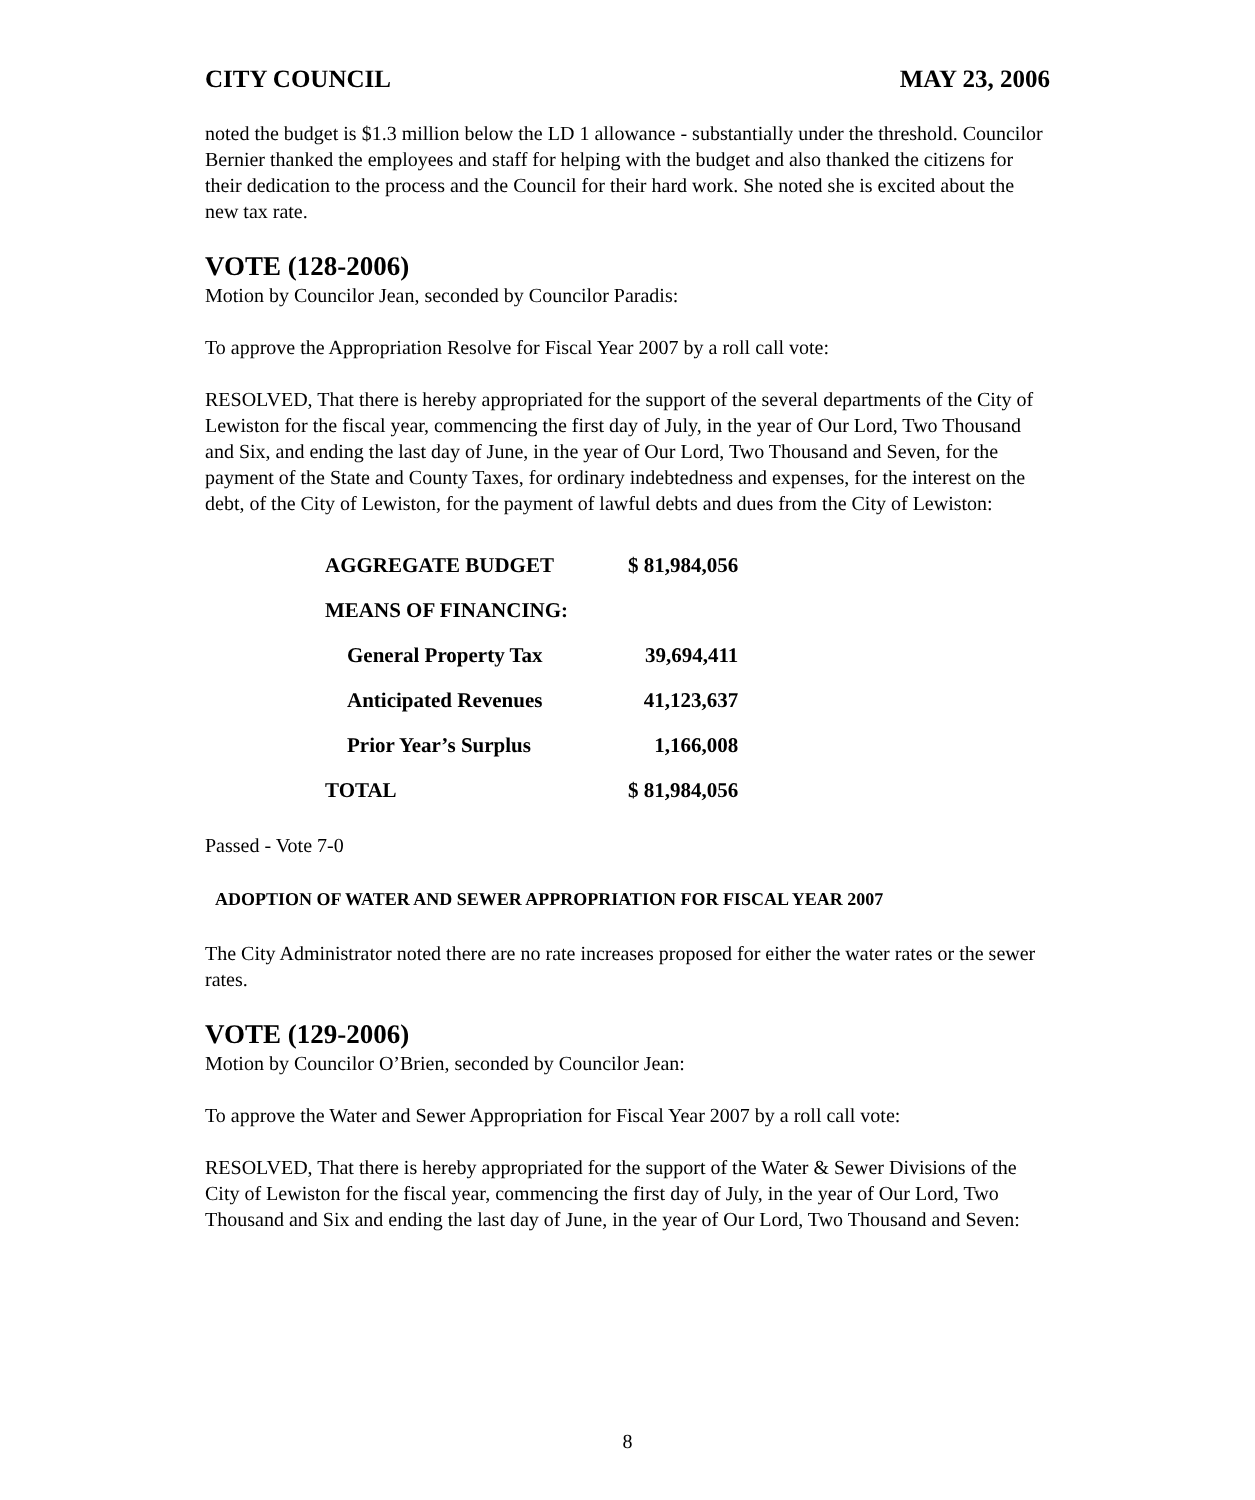CITY COUNCIL MAY 23, 2006
noted the budget is $1.3 million below the LD 1 allowance - substantially under the threshold. Councilor Bernier thanked the employees and staff for helping with the budget and also thanked the citizens for their dedication to the process and the Council for their hard work. She noted she is excited about the new tax rate.
VOTE (128-2006)
Motion by Councilor Jean, seconded by Councilor Paradis:
To approve the Appropriation Resolve for Fiscal Year 2007 by a roll call vote:
RESOLVED, That there is hereby appropriated for the support of the several departments of the City of Lewiston for the fiscal year, commencing the first day of July, in the year of Our Lord, Two Thousand and Six, and ending the last day of June, in the year of Our Lord, Two Thousand and Seven, for the payment of the State and County Taxes, for ordinary indebtedness and expenses, for the interest on the debt, of the City of Lewiston, for the payment of lawful debts and dues from the City of Lewiston:
| AGGREGATE BUDGET | $ 81,984,056 |
| MEANS OF FINANCING: | |
| General Property Tax | 39,694,411 |
| Anticipated Revenues | 41,123,637 |
| Prior Year’s Surplus | 1,166,008 |
| TOTAL | $ 81,984,056 |
Passed - Vote 7-0
ADOPTION OF WATER AND SEWER APPROPRIATION FOR FISCAL YEAR 2007
The City Administrator noted there are no rate increases proposed for either the water rates or the sewer rates.
VOTE (129-2006)
Motion by Councilor O’Brien, seconded by Councilor Jean:
To approve the Water and Sewer Appropriation for Fiscal Year 2007 by a roll call vote:
RESOLVED, That there is hereby appropriated for the support of the Water & Sewer Divisions of the City of Lewiston for the fiscal year, commencing the first day of July, in the year of Our Lord, Two Thousand and Six and ending the last day of June, in the year of Our Lord, Two Thousand and Seven:
8